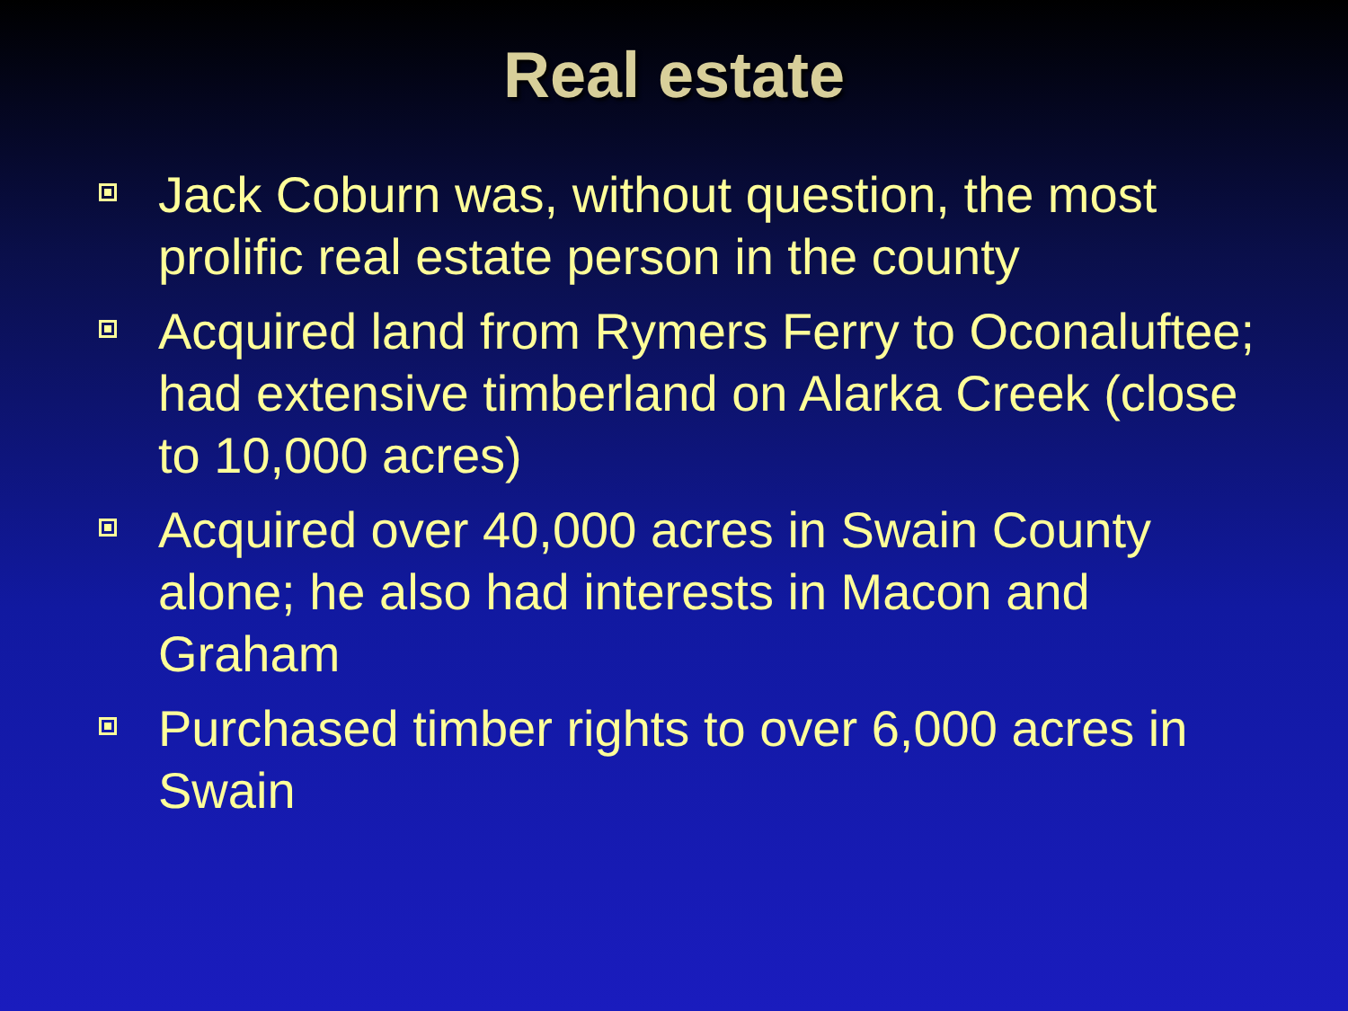Real estate
Jack Coburn was, without question, the most prolific real estate person in the county
Acquired land from Rymers Ferry to Oconaluftee; had extensive timberland on Alarka Creek (close to 10,000 acres)
Acquired over 40,000 acres in Swain County alone; he also had interests in Macon and Graham
Purchased timber rights to over 6,000 acres in Swain